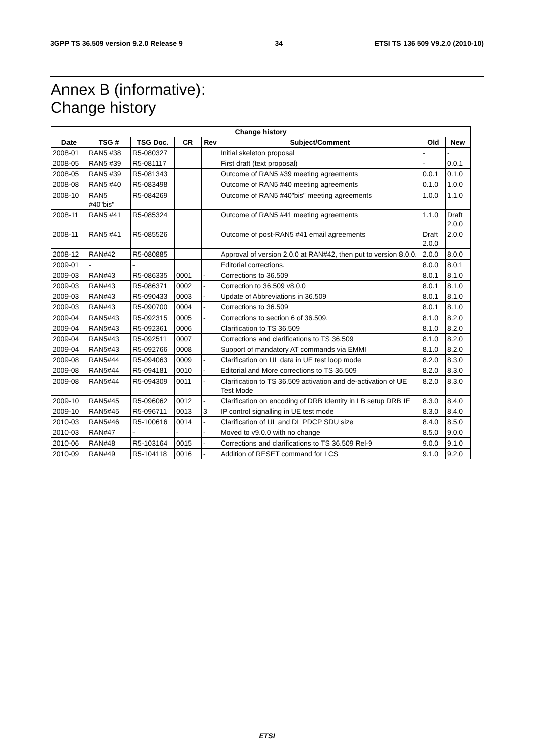3GPP TS 36.509 version 9.2.0 Release 9 34 ETSI TS 136 509 V9.2.0 (2010-10)
Annex B (informative):
Change history
| Change history | | | | | | | |
| --- | --- | --- | --- | --- | --- | --- | --- |
| Date | TSG # | TSG Doc. | CR | Rev | Subject/Comment | Old | New |
| 2008-01 | RAN5 #38 | R5-080327 | | | Initial skeleton proposal | - | - |
| 2008-05 | RAN5 #39 | R5-081117 | | | First draft (text proposal) | - | 0.0.1 |
| 2008-05 | RAN5 #39 | R5-081343 | | | Outcome of RAN5 #39 meeting agreements | 0.0.1 | 0.1.0 |
| 2008-08 | RAN5 #40 | R5-083498 | | | Outcome of RAN5 #40 meeting agreements | 0.1.0 | 1.0.0 |
| 2008-10 | RAN5 #40"bis" | R5-084269 | | | Outcome of RAN5 #40"bis" meeting agreements | 1.0.0 | 1.1.0 |
| 2008-11 | RAN5 #41 | R5-085324 | | | Outcome of RAN5 #41 meeting agreements | 1.1.0 | Draft 2.0.0 |
| 2008-11 | RAN5 #41 | R5-085526 | | | Outcome of post-RAN5 #41 email agreements | Draft 2.0.0 | 2.0.0 |
| 2008-12 | RAN#42 | R5-080885 | | | Approval of version 2.0.0 at RAN#42, then put to version 8.0.0. | 2.0.0 | 8.0.0 |
| 2009-01 | - | - | | | Editorial corrections. | 8.0.0 | 8.0.1 |
| 2009-03 | RAN#43 | R5-086335 | 0001 | - | Corrections to 36.509 | 8.0.1 | 8.1.0 |
| 2009-03 | RAN#43 | R5-086371 | 0002 | - | Correction to 36.509 v8.0.0 | 8.0.1 | 8.1.0 |
| 2009-03 | RAN#43 | R5-090433 | 0003 | - | Update of Abbreviations in 36.509 | 8.0.1 | 8.1.0 |
| 2009-03 | RAN#43 | R5-090700 | 0004 | - | Corrections to 36.509 | 8.0.1 | 8.1.0 |
| 2009-04 | RAN5#43 | R5-092315 | 0005 | - | Corrections to section 6 of 36.509. | 8.1.0 | 8.2.0 |
| 2009-04 | RAN5#43 | R5-092361 | 0006 | | Clarification to TS 36.509 | 8.1.0 | 8.2.0 |
| 2009-04 | RAN5#43 | R5-092511 | 0007 | | Corrections and clarifications to TS 36.509 | 8.1.0 | 8.2.0 |
| 2009-04 | RAN5#43 | R5-092766 | 0008 | | Support of mandatory AT commands via EMMI | 8.1.0 | 8.2.0 |
| 2009-08 | RAN5#44 | R5-094063 | 0009 | - | Clarification on UL data in UE test loop mode | 8.2.0 | 8.3.0 |
| 2009-08 | RAN5#44 | R5-094181 | 0010 | - | Editorial and More corrections to TS 36.509 | 8.2.0 | 8.3.0 |
| 2009-08 | RAN5#44 | R5-094309 | 0011 | - | Clarification to TS 36.509 activation and de-activation of UE Test Mode | 8.2.0 | 8.3.0 |
| 2009-10 | RAN5#45 | R5-096062 | 0012 | - | Clarification on encoding of DRB Identity in LB setup DRB IE | 8.3.0 | 8.4.0 |
| 2009-10 | RAN5#45 | R5-096711 | 0013 | 3 | IP control signalling in UE test mode | 8.3.0 | 8.4.0 |
| 2010-03 | RAN5#46 | R5-100616 | 0014 | - | Clarification of UL and DL PDCP SDU size | 8.4.0 | 8.5.0 |
| 2010-03 | RAN#47 | - | - | - | Moved to v9.0.0 with no change | 8.5.0 | 9.0.0 |
| 2010-06 | RAN#48 | R5-103164 | 0015 | - | Corrections and clarifications to TS 36.509 Rel-9 | 9.0.0 | 9.1.0 |
| 2010-09 | RAN#49 | R5-104118 | 0016 | - | Addition of RESET command for LCS | 9.1.0 | 9.2.0 |
ETSI